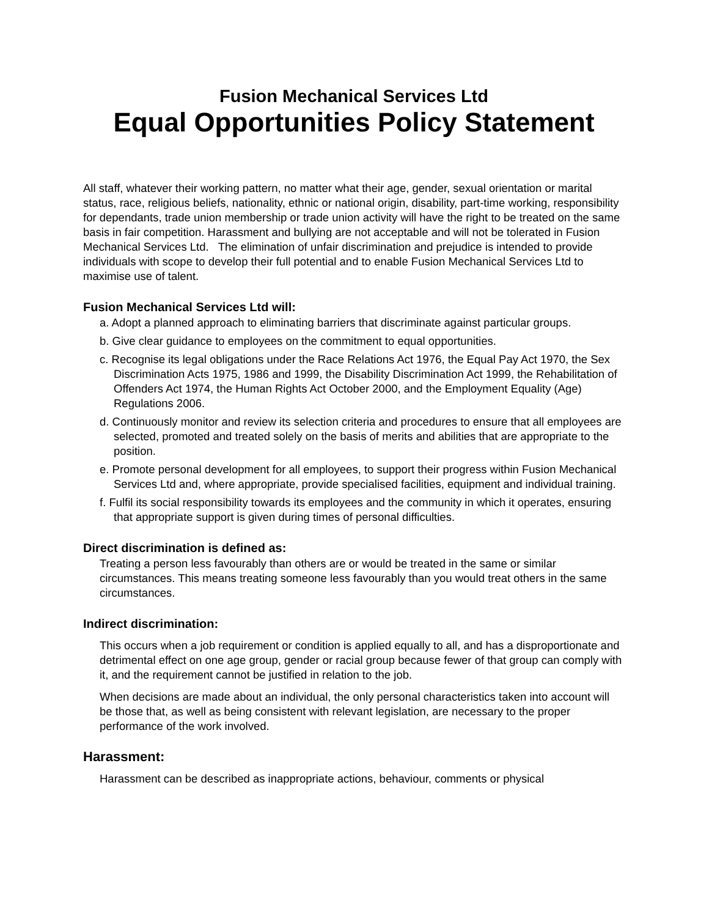Fusion Mechanical Services Ltd
Equal Opportunities Policy Statement
All staff, whatever their working pattern, no matter what their age, gender, sexual orientation or marital status, race, religious beliefs, nationality, ethnic or national origin, disability, part-time working, responsibility for dependants, trade union membership or trade union activity will have the right to be treated on the same basis in fair competition. Harassment and bullying are not acceptable and will not be tolerated in Fusion Mechanical Services Ltd. The elimination of unfair discrimination and prejudice is intended to provide individuals with scope to develop their full potential and to enable Fusion Mechanical Services Ltd to maximise use of talent.
Fusion Mechanical Services Ltd will:
a. Adopt a planned approach to eliminating barriers that discriminate against particular groups.
b. Give clear guidance to employees on the commitment to equal opportunities.
c. Recognise its legal obligations under the Race Relations Act 1976, the Equal Pay Act 1970, the Sex Discrimination Acts 1975, 1986 and 1999, the Disability Discrimination Act 1999, the Rehabilitation of Offenders Act 1974, the Human Rights Act October 2000, and the Employment Equality (Age) Regulations 2006.
d. Continuously monitor and review its selection criteria and procedures to ensure that all employees are selected, promoted and treated solely on the basis of merits and abilities that are appropriate to the position.
e. Promote personal development for all employees, to support their progress within Fusion Mechanical Services Ltd and, where appropriate, provide specialised facilities, equipment and individual training.
f. Fulfil its social responsibility towards its employees and the community in which it operates, ensuring that appropriate support is given during times of personal difficulties.
Direct discrimination is defined as:
Treating a person less favourably than others are or would be treated in the same or similar circumstances. This means treating someone less favourably than you would treat others in the same circumstances.
Indirect discrimination:
This occurs when a job requirement or condition is applied equally to all, and has a disproportionate and detrimental effect on one age group, gender or racial group because fewer of that group can comply with it, and the requirement cannot be justified in relation to the job.
When decisions are made about an individual, the only personal characteristics taken into account will be those that, as well as being consistent with relevant legislation, are necessary to the proper performance of the work involved.
Harassment:
Harassment can be described as inappropriate actions, behaviour, comments or physical